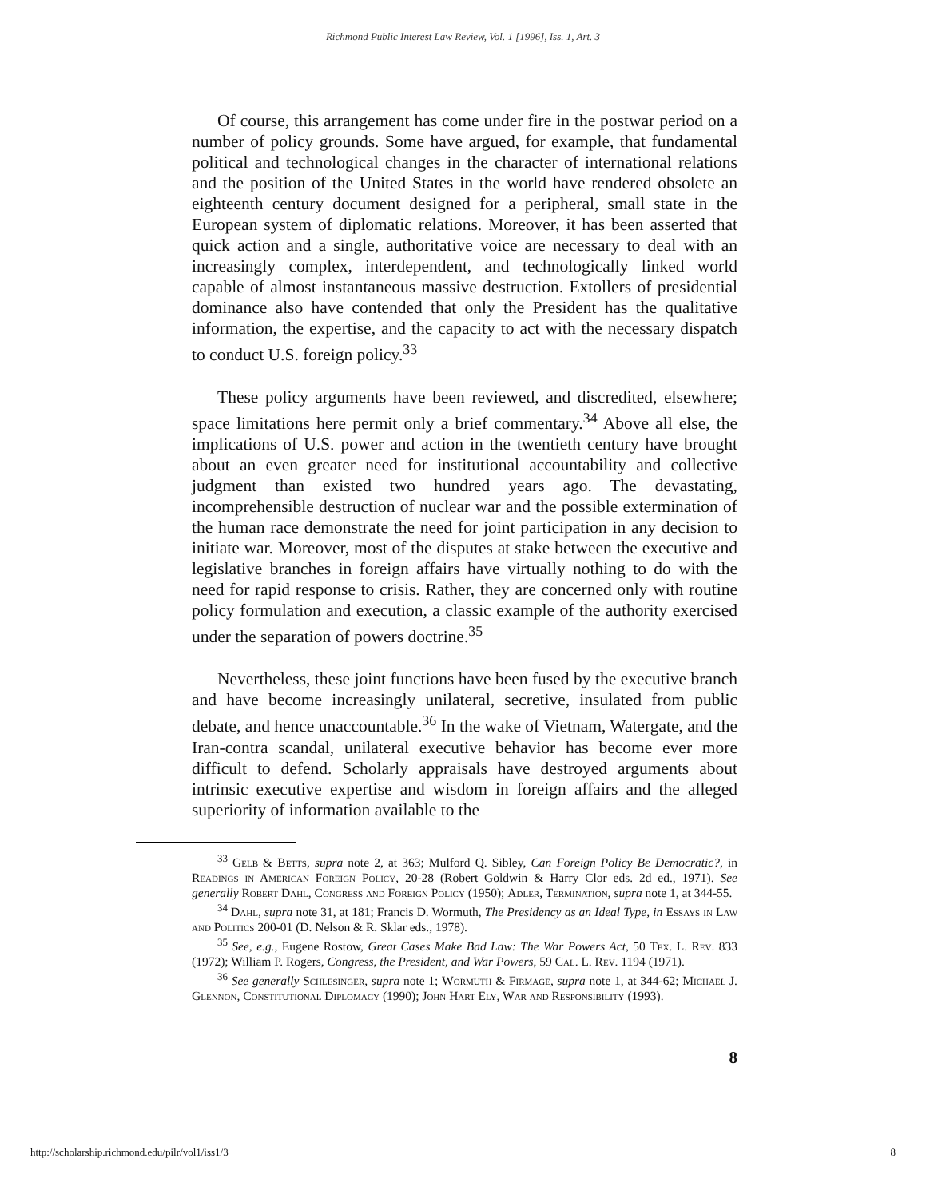Richmond Public Interest Law Review, Vol. 1 [1996], Iss. 1, Art. 3
Of course, this arrangement has come under fire in the postwar period on a number of policy grounds. Some have argued, for example, that fundamental political and technological changes in the character of international relations and the position of the United States in the world have rendered obsolete an eighteenth century document designed for a peripheral, small state in the European system of diplomatic relations. Moreover, it has been asserted that quick action and a single, authoritative voice are necessary to deal with an increasingly complex, interdependent, and technologically linked world capable of almost instantaneous massive destruction. Extollers of presidential dominance also have contended that only the President has the qualitative information, the expertise, and the capacity to act with the necessary dispatch to conduct U.S. foreign policy.<sup>33</sup>
These policy arguments have been reviewed, and discredited, elsewhere; space limitations here permit only a brief commentary.<sup>34</sup> Above all else, the implications of U.S. power and action in the twentieth century have brought about an even greater need for institutional accountability and collective judgment than existed two hundred years ago. The devastating, incomprehensible destruction of nuclear war and the possible extermination of the human race demonstrate the need for joint participation in any decision to initiate war. Moreover, most of the disputes at stake between the executive and legislative branches in foreign affairs have virtually nothing to do with the need for rapid response to crisis. Rather, they are concerned only with routine policy formulation and execution, a classic example of the authority exercised under the separation of powers doctrine.<sup>35</sup>
Nevertheless, these joint functions have been fused by the executive branch and have become increasingly unilateral, secretive, insulated from public debate, and hence unaccountable.<sup>36</sup> In the wake of Vietnam, Watergate, and the Iran-contra scandal, unilateral executive behavior has become ever more difficult to defend. Scholarly appraisals have destroyed arguments about intrinsic executive expertise and wisdom in foreign affairs and the alleged superiority of information available to the
<sup>33</sup> Gelb & Betts, supra note 2, at 363; Mulford Q. Sibley, Can Foreign Policy Be Democratic?, in Readings in American Foreign Policy, 20-28 (Robert Goldwin & Harry Clor eds. 2d ed., 1971). See generally Robert Dahl, Congress and Foreign Policy (1950); Adler, Termination, supra note 1, at 344-55.
<sup>34</sup> Dahl, supra note 31, at 181; Francis D. Wormuth, The Presidency as an Ideal Type, in Essays in Law and Politics 200-01 (D. Nelson & R. Sklar eds., 1978).
<sup>35</sup> See, e.g., Eugene Rostow, Great Cases Make Bad Law: The War Powers Act, 50 Tex. L. Rev. 833 (1972); William P. Rogers, Congress, the President, and War Powers, 59 Cal. L. Rev. 1194 (1971).
<sup>36</sup> See generally Schlesinger, supra note 1; Wormuth & Firmage, supra note 1, at 344-62; Michael J. Glennon, Constitutional Diplomacy (1990); John Hart Ely, War and Responsibility (1993).
8
http://scholarship.richmond.edu/pilr/vol1/iss1/3 8